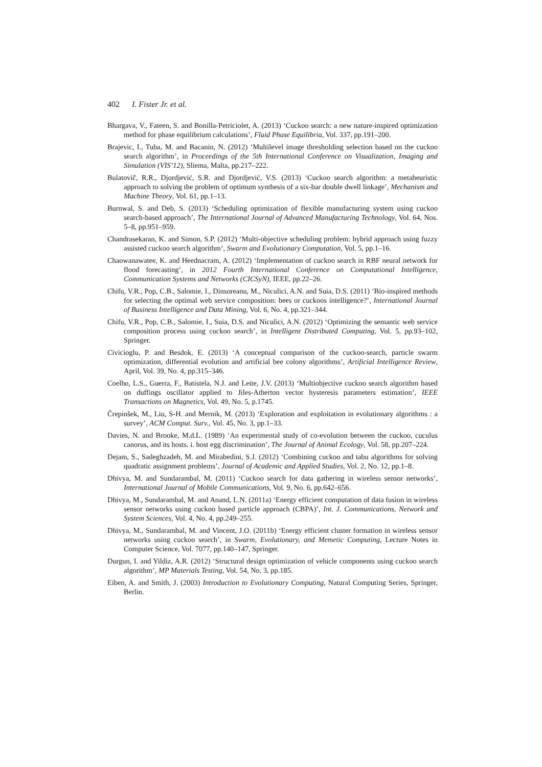402 I. Fister Jr. et al.
Bhargava, V., Fateen, S. and Bonilla-Petriciolet, A. (2013) ‘Cuckoo search: a new nature-inspired optimization method for phase equilibrium calculations’, Fluid Phase Equilibria, Vol. 337, pp.191–200.
Brajevic, I., Tuba, M. and Bacanin, N. (2012) ‘Multilevel image thresholding selection based on the cuckoo search algorithm’, in Proceedings of the 5th International Conference on Visualization, Imaging and Simulation (VIS’12), Sliema, Malta, pp.217–222.
Bulatovič, R.R., Djordjević, S.R. and Djordjević, V.S. (2013) ‘Cuckoo search algorithm: a metaheuristic approach to solving the problem of optimum synthesis of a six-bar double dwell linkage’, Mechanism and Machine Theory, Vol. 61, pp.1–13.
Burnwal, S. and Deb, S. (2013) ‘Scheduling optimization of flexible manufacturing system using cuckoo search-based approach’, The International Journal of Advanced Manufacturing Technology, Vol. 64, Nos. 5–8, pp.951–959.
Chandrasekaran, K. and Simon, S.P. (2012) ‘Multi-objective scheduling problem: hybrid approach using fuzzy assisted cuckoo search algorithm’, Swarm and Evolutionary Computation, Vol. 5, pp.1–16.
Chaowanawatee, K. and Heednacram, A. (2012) ‘Implementation of cuckoo search in RBF neural network for flood forecasting’, in 2012 Fourth International Conference on Computational Intelligence, Communication Systems and Networks (CICSyN), IEEE, pp.22–26.
Chifu, V.R., Pop, C.B., Salomie, I., Dinsoreanu, M., Niculici, A.N. and Suia, D.S. (2011) ‘Bio-inspired methods for selecting the optimal web service composition: bees or cuckoos intelligence?’, International Journal of Business Intelligence and Data Mining, Vol. 6, No. 4, pp.321–344.
Chifu, V.R., Pop, C.B., Salomie, I., Suia, D.S. and Niculici, A.N. (2012) ‘Optimizing the semantic web service composition process using cuckoo search’, in Intelligent Distributed Computing, Vol. 5, pp.93–102, Springer.
Civicioglu, P. and Besdok, E. (2013) ‘A conceptual comparison of the cuckoo-search, particle swarm optimization, differential evolution and artificial bee colony algorithms’, Artificial Intelligence Review, April, Vol. 39, No. 4, pp.315–346.
Coelho, L.S., Guerra, F., Batistela, N.J. and Leite, J.V. (2013) ‘Multiobjective cuckoo search algorithm based on duffings oscillator applied to Jiles-Atherton vector hysteresis parameters estimation’, IEEE Transactions on Magnetics, Vol. 49, No. 5, p.1745.
Črepinšek, M., Liu, S-H. and Mernik, M. (2013) ‘Exploration and exploitation in evolutionary algorithms : a survey’, ACM Comput. Surv., Vol. 45, No. 3, pp.1–33.
Davies, N. and Brooke, M.d.L. (1989) ‘An experimental study of co-evolution between the cuckoo, cuculus canorus, and its hosts. i. host egg discrimination’, The Journal of Animal Ecology, Vol. 58, pp.207–224.
Dejam, S., Sadeghzadeh, M. and Mirabedini, S.J. (2012) ‘Combining cuckoo and tabu algorithms for solving quadratic assignment problems’, Journal of Academic and Applied Studies, Vol. 2, No. 12, pp.1–8.
Dhivya, M. and Sundarambal, M. (2011) ‘Cuckoo search for data gathering in wireless sensor networks’, International Journal of Mobile Communications, Vol. 9, No. 6, pp.642–656.
Dhivya, M., Sundarambal, M. and Anand, L.N. (2011a) ‘Energy efficient computation of data fusion in wireless sensor networks using cuckoo based particle approach (CBPA)’, Int. J. Communications, Network and System Sciences, Vol. 4, No. 4, pp.249–255.
Dhivya, M., Sundarambal, M. and Vincent, J.O. (2011b) ‘Energy efficient cluster formation in wireless sensor networks using cuckoo search’, in Swarm, Evolutionary, and Memetic Computing, Lecture Notes in Computer Science, Vol. 7077, pp.140–147, Springer.
Durgun, I. and Yildiz, A.R. (2012) ‘Structural design optimization of vehicle components using cuckoo search algorithm’, MP Materials Testing, Vol. 54, No. 3, pp.185.
Eiben, A. and Smith, J. (2003) Introduction to Evolutionary Computing, Natural Computing Series, Springer, Berlin.